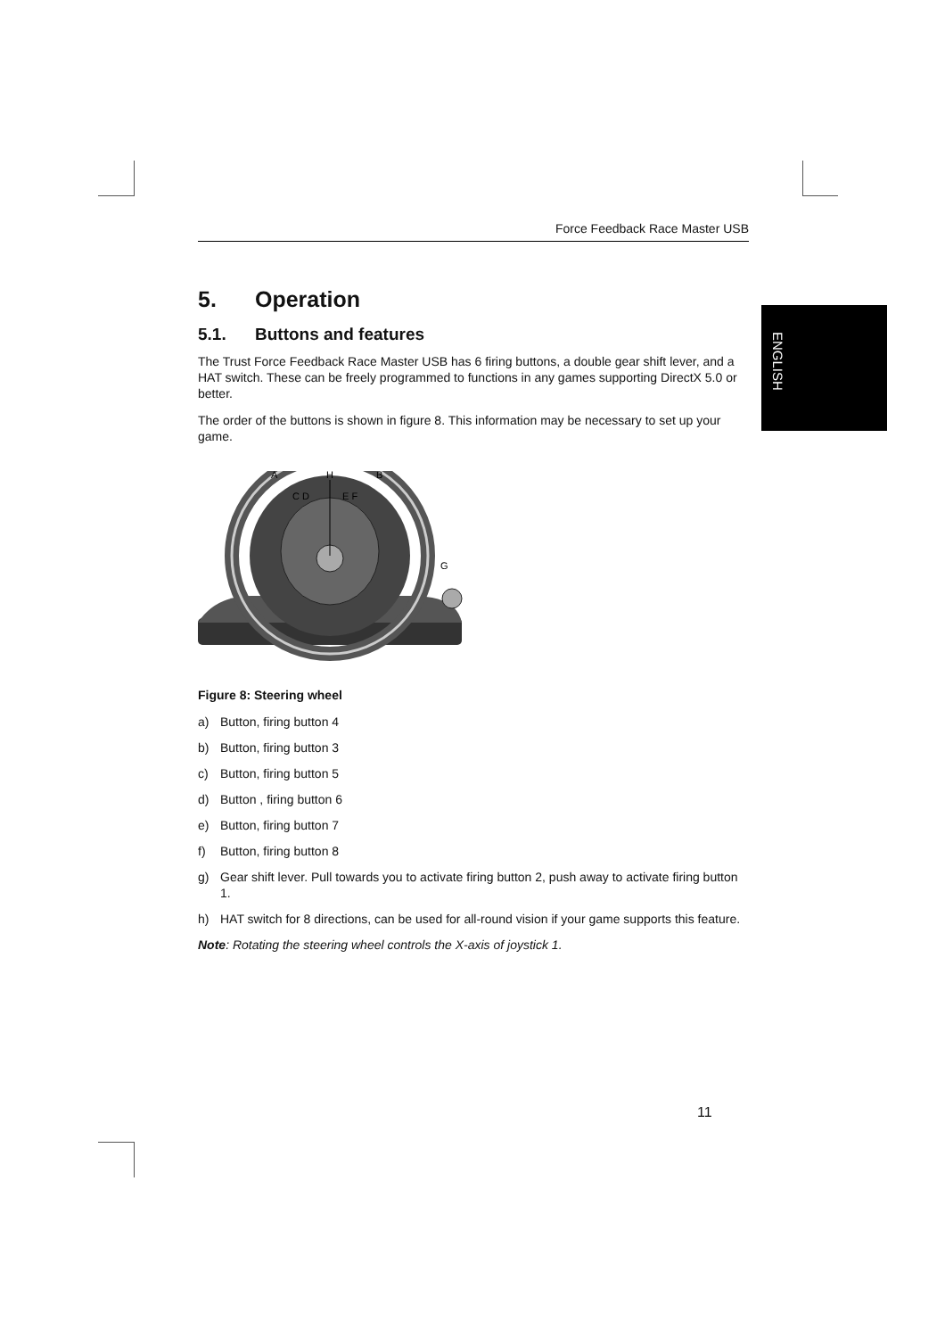ENGLISH
Force Feedback Race Master USB
5. Operation
5.1. Buttons and features
The Trust Force Feedback Race Master USB has 6 firing buttons, a double gear shift lever, and a HAT switch. These can be freely programmed to functions in any games supporting DirectX 5.0 or better.
The order of the buttons is shown in figure 8. This information may be necessary to set up your game.
A
H
B
C D
E F
G
Figure 8: Steering wheel
a) Button, firing button 4
b) Button, firing button 3
c) Button, firing button 5
d) Button , firing button 6
e) Button, firing button 7
f) Button, firing button 8
g) Gear shift lever. Pull towards you to activate firing button 2, push away to activate firing button 1.
h) HAT switch for 8 directions, can be used for all-round vision if your game supports this feature.
Note: Rotating the steering wheel controls the X-axis of joystick 1.
11